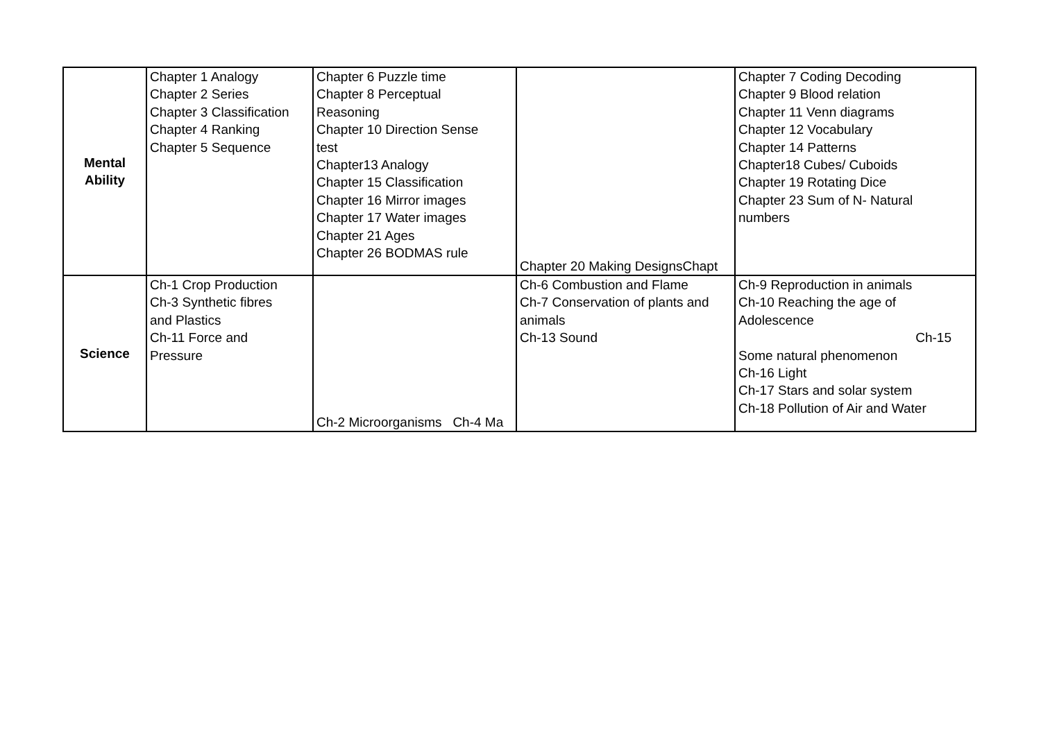| Mental Ability | Chapter 1 Analogy Chapter 2 Series Chapter 3 Classification Chapter 4 Ranking Chapter 5 Sequence | Chapter 6 Puzzle time Chapter 8 Perceptual Reasoning Chapter 10 Direction Sense test Chapter13 Analogy Chapter 15 Classification Chapter 16 Mirror images Chapter 17 Water images Chapter 21 Ages Chapter 26 BODMAS rule | Chapter 20 Making DesignsChapt | Chapter 7 Coding Decoding Chapter 9 Blood relation Chapter 11 Venn diagrams Chapter 12 Vocabulary Chapter 14 Patterns Chapter18 Cubes/ Cuboids Chapter 19 Rotating Dice Chapter 23 Sum of N- Natural numbers |
| Science | Ch-1 Crop Production Ch-3 Synthetic fibres and Plastics Ch-11 Force and Pressure | Ch-2 Microorganisms Ch-4 Ma | Ch-6 Combustion and Flame Ch-7 Conservation of plants and animals Ch-13 Sound | Ch-9 Reproduction in animals Ch-10 Reaching the age of Adolescence Ch-15 Some natural phenomenon Ch-16 Light Ch-17 Stars and solar system Ch-18 Pollution of Air and Water |